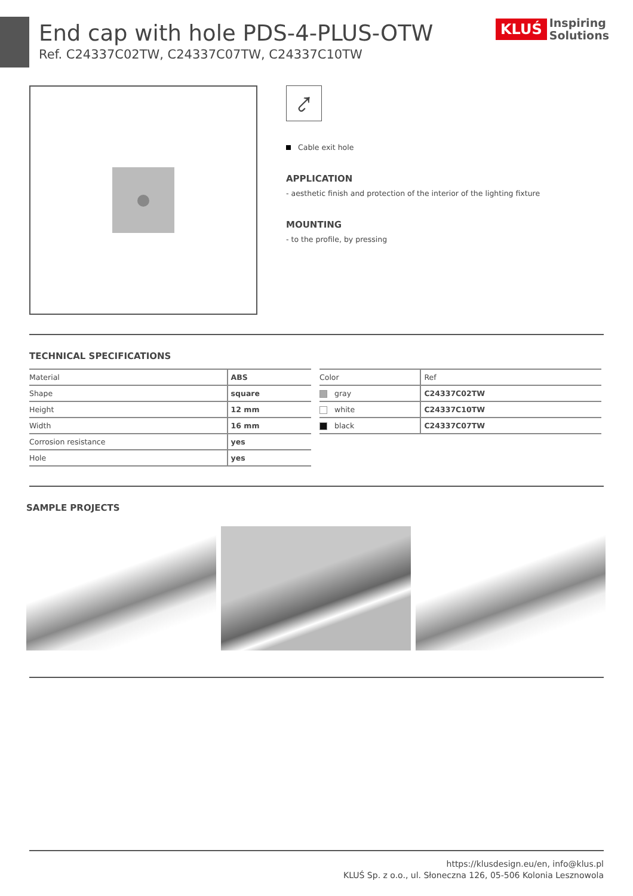KLUŚ Inspiring
Solutions
End cap with hole PDS-4-PLUS-OTW
Ref. C24337C02TW, C24337C07TW, C24337C10TW
⤤
Cable exit hole
APPLICATION
- aesthetic finish and protection of the interior of the lighting fixture
MOUNTING
- to the profile, by pressing
TECHNICAL SPECIFICATIONS
| Material | ABS |
| Shape | square |
| Height | 12 mm |
| Width | 16 mm |
| Corrosion resistance | yes |
| Hole | yes |
| Color | Ref |
| --- | --- |
| gray | C24337C02TW |
| white | C24337C10TW |
| black | C24337C07TW |
SAMPLE PROJECTS
https://klusdesign.eu/en, info@klus.pl
KLUŚ Sp. z o.o., ul. Słoneczna 126, 05-506 Kolonia Lesznowola